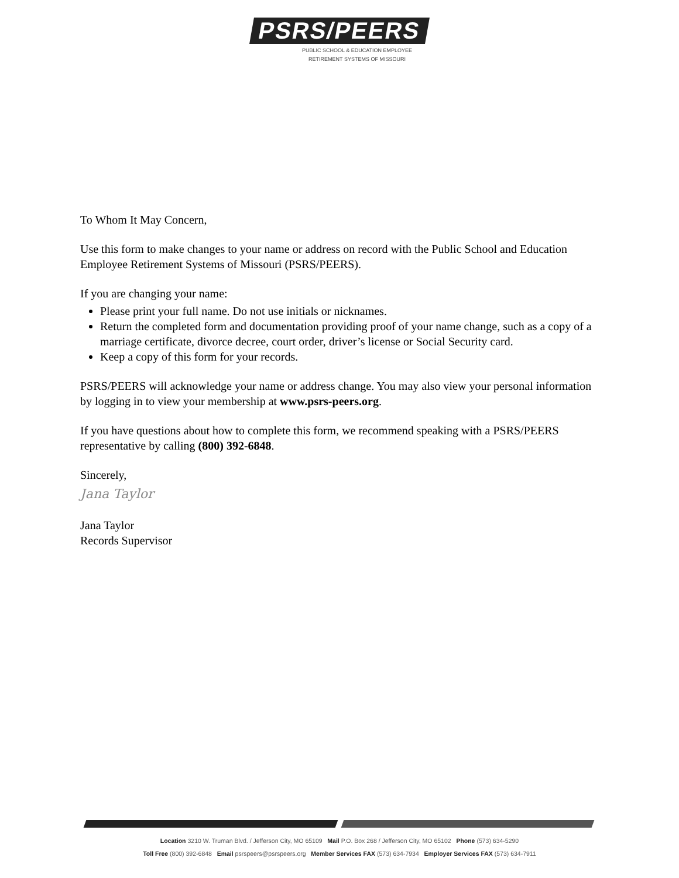PSRS/PEERS
PUBLIC SCHOOL & EDUCATION EMPLOYEE
RETIREMENT SYSTEMS OF MISSOURI
To Whom It May Concern,
Use this form to make changes to your name or address on record with the Public School and Education Employee Retirement Systems of Missouri (PSRS/PEERS).
If you are changing your name:
Please print your full name. Do not use initials or nicknames.
Return the completed form and documentation providing proof of your name change, such as a copy of a marriage certificate, divorce decree, court order, driver’s license or Social Security card.
Keep a copy of this form for your records.
PSRS/PEERS will acknowledge your name or address change. You may also view your personal information by logging in to view your membership at www.psrs-peers.org.
If you have questions about how to complete this form, we recommend speaking with a PSRS/PEERS representative by calling (800) 392-6848.
Sincerely,
Jana Taylor
Jana Taylor
Records Supervisor
Location 3210 W. Truman Blvd. / Jefferson City, MO 65109 Mail P.O. Box 268 / Jefferson City, MO 65102 Phone (573) 634-5290
Toll Free (800) 392-6848 Email psrspeers@psrspeers.org Member Services FAX (573) 634-7934 Employer Services FAX (573) 634-7911